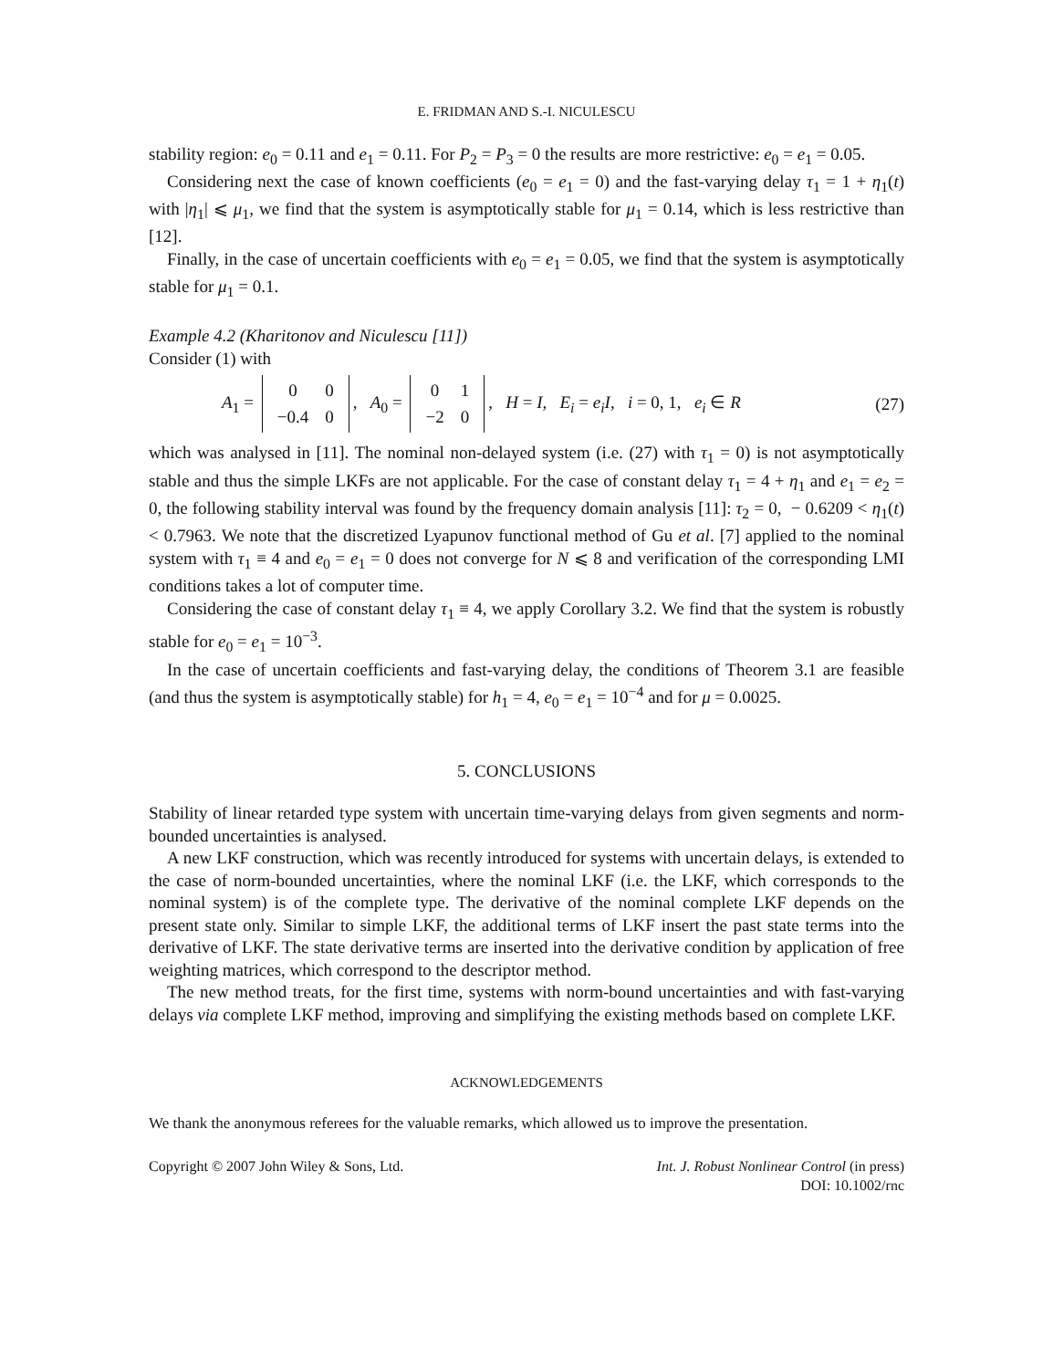E. FRIDMAN AND S.-I. NICULESCU
stability region: e<sub>0</sub> = 0.11 and e<sub>1</sub> = 0.11. For P<sub>2</sub> = P<sub>3</sub> = 0 the results are more restrictive: e<sub>0</sub> = e<sub>1</sub> = 0.05.
Considering next the case of known coefficients (e<sub>0</sub> = e<sub>1</sub> = 0) and the fast-varying delay τ<sub>1</sub> = 1 + η<sub>1</sub>(t) with |η<sub>1</sub>| ⩽ μ<sub>1</sub>, we find that the system is asymptotically stable for μ<sub>1</sub> = 0.14, which is less restrictive than [12].
Finally, in the case of uncertain coefficients with e<sub>0</sub> = e<sub>1</sub> = 0.05, we find that the system is asymptotically stable for μ<sub>1</sub> = 0.1.
Example 4.2 (Kharitonov and Niculescu [11])
Consider (1) with
A<sub>1</sub> =
| 0 | 0 |
| −0.4 | 0 |
, A<sub>0</sub> =
| 0 | 1 |
| −2 | 0 |
, H = I, E<sub>i</sub> = e<sub>i</sub>I, i = 0, 1, e<sub>i</sub> ∈ R (27)
which was analysed in [11]. The nominal non-delayed system (i.e. (27) with τ<sub>1</sub> = 0) is not asymptotically stable and thus the simple LKFs are not applicable. For the case of constant delay τ<sub>1</sub> = 4 + η<sub>1</sub> and e<sub>1</sub> = e<sub>2</sub> = 0, the following stability interval was found by the frequency domain analysis [11]: τ<sub>2</sub> = 0, − 0.6209 < η<sub>1</sub>(t) < 0.7963. We note that the discretized Lyapunov functional method of Gu et al. [7] applied to the nominal system with τ<sub>1</sub> ≡ 4 and e<sub>0</sub> = e<sub>1</sub> = 0 does not converge for N ⩽ 8 and verification of the corresponding LMI conditions takes a lot of computer time.
Considering the case of constant delay τ<sub>1</sub> ≡ 4, we apply Corollary 3.2. We find that the system is robustly stable for e<sub>0</sub> = e<sub>1</sub> = 10<sup>−3</sup>.
In the case of uncertain coefficients and fast-varying delay, the conditions of Theorem 3.1 are feasible (and thus the system is asymptotically stable) for h<sub>1</sub> = 4, e<sub>0</sub> = e<sub>1</sub> = 10<sup>−4</sup> and for μ = 0.0025.
5. CONCLUSIONS
Stability of linear retarded type system with uncertain time-varying delays from given segments and norm-bounded uncertainties is analysed.
A new LKF construction, which was recently introduced for systems with uncertain delays, is extended to the case of norm-bounded uncertainties, where the nominal LKF (i.e. the LKF, which corresponds to the nominal system) is of the complete type. The derivative of the nominal complete LKF depends on the present state only. Similar to simple LKF, the additional terms of LKF insert the past state terms into the derivative of LKF. The state derivative terms are inserted into the derivative condition by application of free weighting matrices, which correspond to the descriptor method.
The new method treats, for the first time, systems with norm-bound uncertainties and with fast-varying delays via complete LKF method, improving and simplifying the existing methods based on complete LKF.
ACKNOWLEDGEMENTS
We thank the anonymous referees for the valuable remarks, which allowed us to improve the presentation.
Copyright © 2007 John Wiley & Sons, Ltd. Int. J. Robust Nonlinear Control (in press)
DOI: 10.1002/rnc